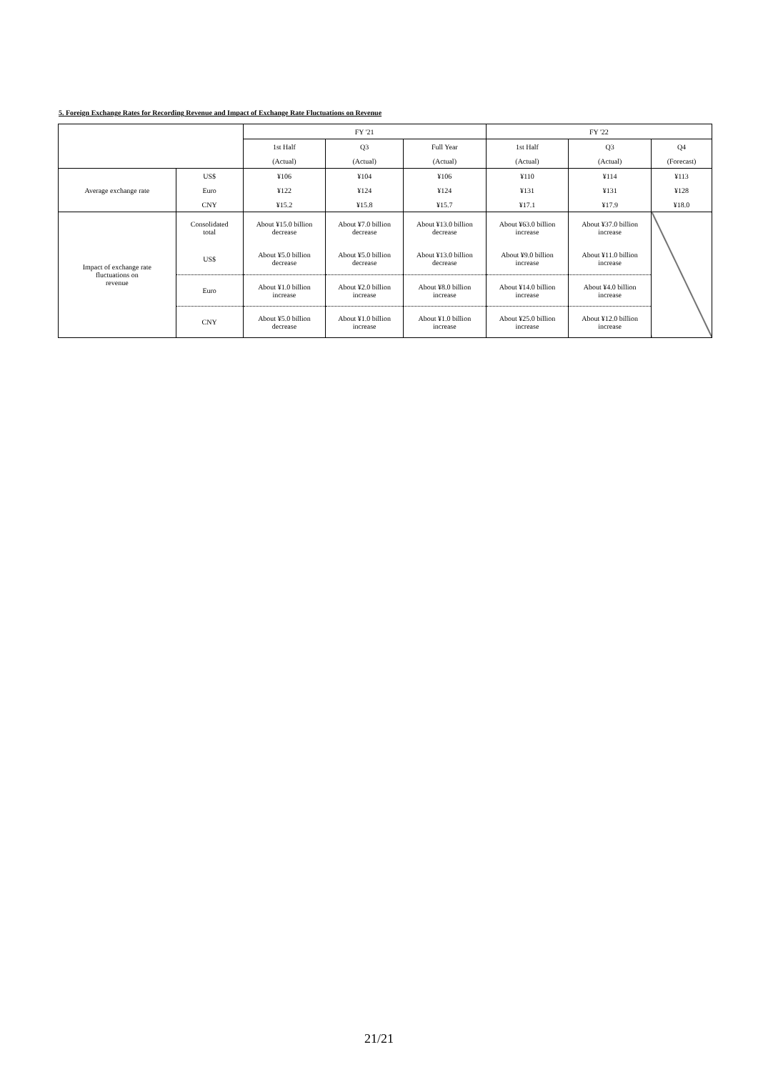5. Foreign Exchange Rates for Recording Revenue and Impact of Exchange Rate Fluctuations on Revenue
| | | FY '21 | | | FY '22 | | |
| | | 1st Half | Q3 | Full Year | 1st Half | Q3 | Q4 |
| | | (Actual) | (Actual) | (Actual) | (Actual) | (Actual) | (Forecast) |
| Average exchange rate | US$ | ¥106 | ¥104 | ¥106 | ¥110 | ¥114 | ¥113 |
| | Euro | ¥122 | ¥124 | ¥124 | ¥131 | ¥131 | ¥128 |
| | CNY | ¥15.2 | ¥15.8 | ¥15.7 | ¥17.1 | ¥17.9 | ¥18.0 |
| Impact of exchange rate fluctuations on revenue | Consolidated total | About ¥15.0 billion decrease | About ¥7.0 billion decrease | About ¥13.0 billion decrease | About ¥63.0 billion increase | About ¥37.0 billion increase | |
| | US$ | About ¥5.0 billion decrease | About ¥5.0 billion decrease | About ¥13.0 billion decrease | About ¥9.0 billion increase | About ¥11.0 billion increase | |
| | Euro | About ¥1.0 billion increase | About ¥2.0 billion increase | About ¥8.0 billion increase | About ¥14.0 billion increase | About ¥4.0 billion increase | |
| | CNY | About ¥5.0 billion decrease | About ¥1.0 billion increase | About ¥1.0 billion increase | About ¥25.0 billion increase | About ¥12.0 billion increase | |
21/21